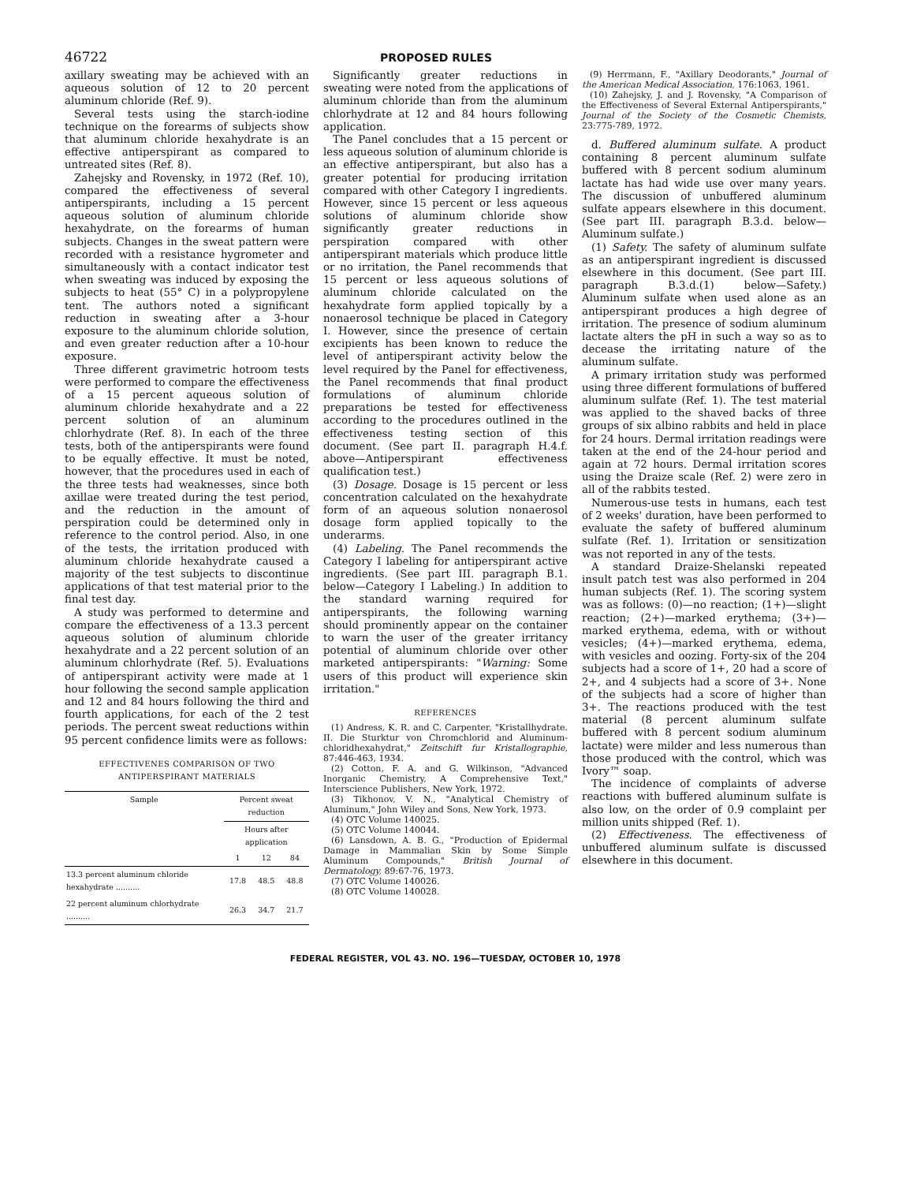46722
PROPOSED RULES
axillary sweating may be achieved with an aqueous solution of 12 to 20 percent aluminum chloride (Ref. 9).
Several tests using the starch-iodine technique on the forearms of subjects show that aluminum chloride hexahydrate is an effective antiperspirant as compared to untreated sites (Ref. 8).
Zahejsky and Rovensky, in 1972 (Ref. 10), compared the effectiveness of several antiperspirants, including a 15 percent aqueous solution of aluminum chloride hexahydrate, on the forearms of human subjects. Changes in the sweat pattern were recorded with a resistance hygrometer and simultaneously with a contact indicator test when sweating was induced by exposing the subjects to heat (55° C) in a polypropylene tent. The authors noted a significant reduction in sweating after a 3-hour exposure to the aluminum chloride solution, and even greater reduction after a 10-hour exposure.
Three different gravimetric hotroom tests were performed to compare the effectiveness of a 15 percent aqueous solution of aluminum chloride hexahydrate and a 22 percent solution of an aluminum chlorhydrate (Ref. 8). In each of the three tests, both of the antiperspirants were found to be equally effective. It must be noted, however, that the procedures used in each of the three tests had weaknesses, since both axillae were treated during the test period, and the reduction in the amount of perspiration could be determined only in reference to the control period. Also, in one of the tests, the irritation produced with aluminum chloride hexahydrate caused a majority of the test subjects to discontinue applications of that test material prior to the final test day.
A study was performed to determine and compare the effectiveness of a 13.3 percent aqueous solution of aluminum chloride hexahydrate and a 22 percent solution of an aluminum chlorhydrate (Ref. 5). Evaluations of antiperspirant activity were made at 1 hour following the second sample application and 12 and 84 hours following the third and fourth applications, for each of the 2 test periods. The percent sweat reductions within 95 percent confidence limits were as follows:
EFFECTIVENES COMPARISON OF TWO
ANTIPERSPIRANT MATERIALS
| Sample | Percent sweat reduction | | |
| --- | --- | --- | --- |
| | Hours after application | | |
| | 1 | 12 | 84 |
| 13.3 percent aluminum chloride hexahydrate .......... | 17.8 | 48.5 | 48.8 |
| 22 percent aluminum chlorhydrate .......... | 26.3 | 34.7 | 21.7 |
Significantly greater reductions in sweating were noted from the applications of aluminum chloride than from the aluminum chlorhydrate at 12 and 84 hours following application.
The Panel concludes that a 15 percent or less aqueous solution of aluminum chloride is an effective antiperspirant, but also has a greater potential for producing irritation compared with other Category I ingredients. However, since 15 percent or less aqueous solutions of aluminum chloride show significantly greater reductions in perspiration compared with other antiperspirant materials which produce little or no irritation, the Panel recommends that 15 percent or less aqueous solutions of aluminum chloride calculated on the hexahydrate form applied topically by a nonaerosol technique be placed in Category I. However, since the presence of certain excipients has been known to reduce the level of antiperspirant activity below the level required by the Panel for effectiveness, the Panel recommends that final product formulations of aluminum chloride preparations be tested for effectiveness according to the procedures outlined in the effectiveness testing section of this document. (See part II. paragraph H.4.f. above—Antiperspirant effectiveness qualification test.)
(3) Dosage. Dosage is 15 percent or less concentration calculated on the hexahydrate form of an aqueous solution nonaerosol dosage form applied topically to the underarms.
(4) Labeling. The Panel recommends the Category I labeling for antiperspirant active ingredients. (See part III. paragraph B.1. below—Category I Labeling.) In addition to the standard warning required for antiperspirants, the following warning should prominently appear on the container to warn the user of the greater irritancy potential of aluminum chloride over other marketed antiperspirants: "Warning: Some users of this product will experience skin irritation."
REFERENCES
(1) Andress, K. R. and C. Carpenter, "Kristallhydrate. II. Die Sturktur von Chromchlorid and Aluminum- chloridhexahydrat," Zeitschift fur Kristallographie, 87:446-463, 1934.
(2) Cotton, F. A. and G. Wilkinson, "Advanced Inorganic Chemistry, A Comprehensive Text," Interscience Publishers, New York, 1972.
(3) Tikhonov, V. N., "Analytical Chemistry of Aluminum," John Wiley and Sons, New York, 1973.
(4) OTC Volume 140025.
(5) OTC Volume 140044.
(6) Lansdown, A. B. G., "Production of Epidermal Damage in Mammalian Skin by Some Simple Aluminum Compounds," British Journal of Dermatology, 89:67-76, 1973.
(7) OTC Volume 140026.
(8) OTC Volume 140028.
(9) Herrmann, F., "Axillary Deodorants," Journal of the American Medical Association, 176:1063, 1961.
(10) Zahejsky, J. and J. Rovensky, "A Comparison of the Effectiveness of Several External Antiperspirants," Journal of the Society of the Cosmetic Chemists, 23:775-789, 1972.
d. Buffered aluminum sulfate. A product containing 8 percent aluminum sulfate buffered with 8 percent sodium aluminum lactate has had wide use over many years. The discussion of unbuffered aluminum sulfate appears elsewhere in this document. (See part III. paragraph B.3.d. below—Aluminum sulfate.)
(1) Safety. The safety of aluminum sulfate as an antiperspirant ingredient is discussed elsewhere in this document. (See part III. paragraph B.3.d.(1) below—Safety.) Aluminum sulfate when used alone as an antiperspirant produces a high degree of irritation. The presence of sodium aluminum lactate alters the pH in such a way so as to decease the irritating nature of the aluminum sulfate.
A primary irritation study was performed using three different formulations of buffered aluminum sulfate (Ref. 1). The test material was applied to the shaved backs of three groups of six albino rabbits and held in place for 24 hours. Dermal irritation readings were taken at the end of the 24-hour period and again at 72 hours. Dermal irritation scores using the Draize scale (Ref. 2) were zero in all of the rabbits tested.
Numerous-use tests in humans, each test of 2 weeks' duration, have been performed to evaluate the safety of buffered aluminum sulfate (Ref. 1). Irritation or sensitization was not reported in any of the tests.
A standard Draize-Shelanski repeated insult patch test was also performed in 204 human subjects (Ref. 1). The scoring system was as follows: (0)—no reaction; (1+)—slight reaction; (2+)—marked erythema; (3+)—marked erythema, edema, with or without vesicles; (4+)—marked erythema, edema, with vesicles and oozing. Forty-six of the 204 subjects had a score of 1+, 20 had a score of 2+, and 4 subjects had a score of 3+. None of the subjects had a score of higher than 3+. The reactions produced with the test material (8 percent aluminum sulfate buffered with 8 percent sodium aluminum lactate) were milder and less numerous than those produced with the control, which was Ivory™ soap.
The incidence of complaints of adverse reactions with buffered aluminum sulfate is also low, on the order of 0.9 complaint per million units shipped (Ref. 1).
(2) Effectiveness. The effectiveness of unbuffered aluminum sulfate is discussed elsewhere in this document.
FEDERAL REGISTER, VOL 43. NO. 196—TUESDAY, OCTOBER 10, 1978